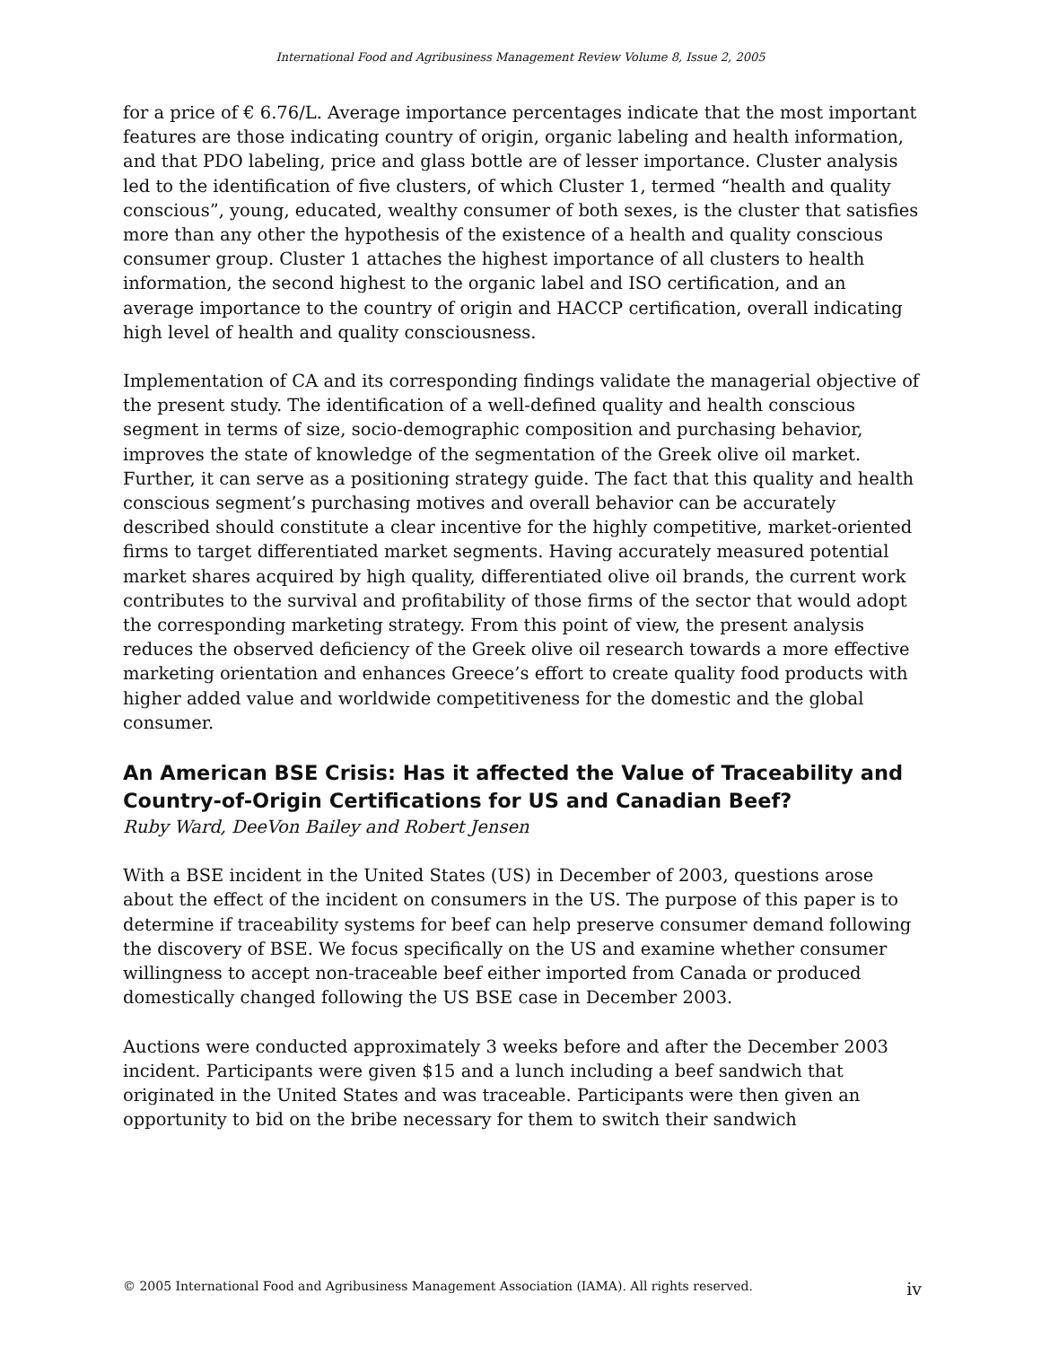International Food and Agribusiness Management Review Volume 8, Issue 2, 2005
for a price of € 6.76/L. Average importance percentages indicate that the most important features are those indicating country of origin, organic labeling and health information, and that PDO labeling, price and glass bottle are of lesser importance. Cluster analysis led to the identification of five clusters, of which Cluster 1, termed “health and quality conscious”, young, educated, wealthy consumer of both sexes, is the cluster that satisfies more than any other the hypothesis of the existence of a health and quality conscious consumer group. Cluster 1 attaches the highest importance of all clusters to health information, the second highest to the organic label and ISO certification, and an average importance to the country of origin and HACCP certification, overall indicating high level of health and quality consciousness.
Implementation of CA and its corresponding findings validate the managerial objective of the present study. The identification of a well-defined quality and health conscious segment in terms of size, socio-demographic composition and purchasing behavior, improves the state of knowledge of the segmentation of the Greek olive oil market. Further, it can serve as a positioning strategy guide. The fact that this quality and health conscious segment’s purchasing motives and overall behavior can be accurately described should constitute a clear incentive for the highly competitive, market-oriented firms to target differentiated market segments. Having accurately measured potential market shares acquired by high quality, differentiated olive oil brands, the current work contributes to the survival and profitability of those firms of the sector that would adopt the corresponding marketing strategy. From this point of view, the present analysis reduces the observed deficiency of the Greek olive oil research towards a more effective marketing orientation and enhances Greece’s effort to create quality food products with higher added value and worldwide competitiveness for the domestic and the global consumer.
An American BSE Crisis: Has it affected the Value of Traceability and Country-of-Origin Certifications for US and Canadian Beef?
Ruby Ward, DeeVon Bailey and Robert Jensen
With a BSE incident in the United States (US) in December of 2003, questions arose about the effect of the incident on consumers in the US. The purpose of this paper is to determine if traceability systems for beef can help preserve consumer demand following the discovery of BSE. We focus specifically on the US and examine whether consumer willingness to accept non-traceable beef either imported from Canada or produced domestically changed following the US BSE case in December 2003.
Auctions were conducted approximately 3 weeks before and after the December 2003 incident. Participants were given $15 and a lunch including a beef sandwich that originated in the United States and was traceable. Participants were then given an opportunity to bid on the bribe necessary for them to switch their sandwich
© 2005 International Food and Agribusiness Management Association (IAMA). All rights reserved. iv